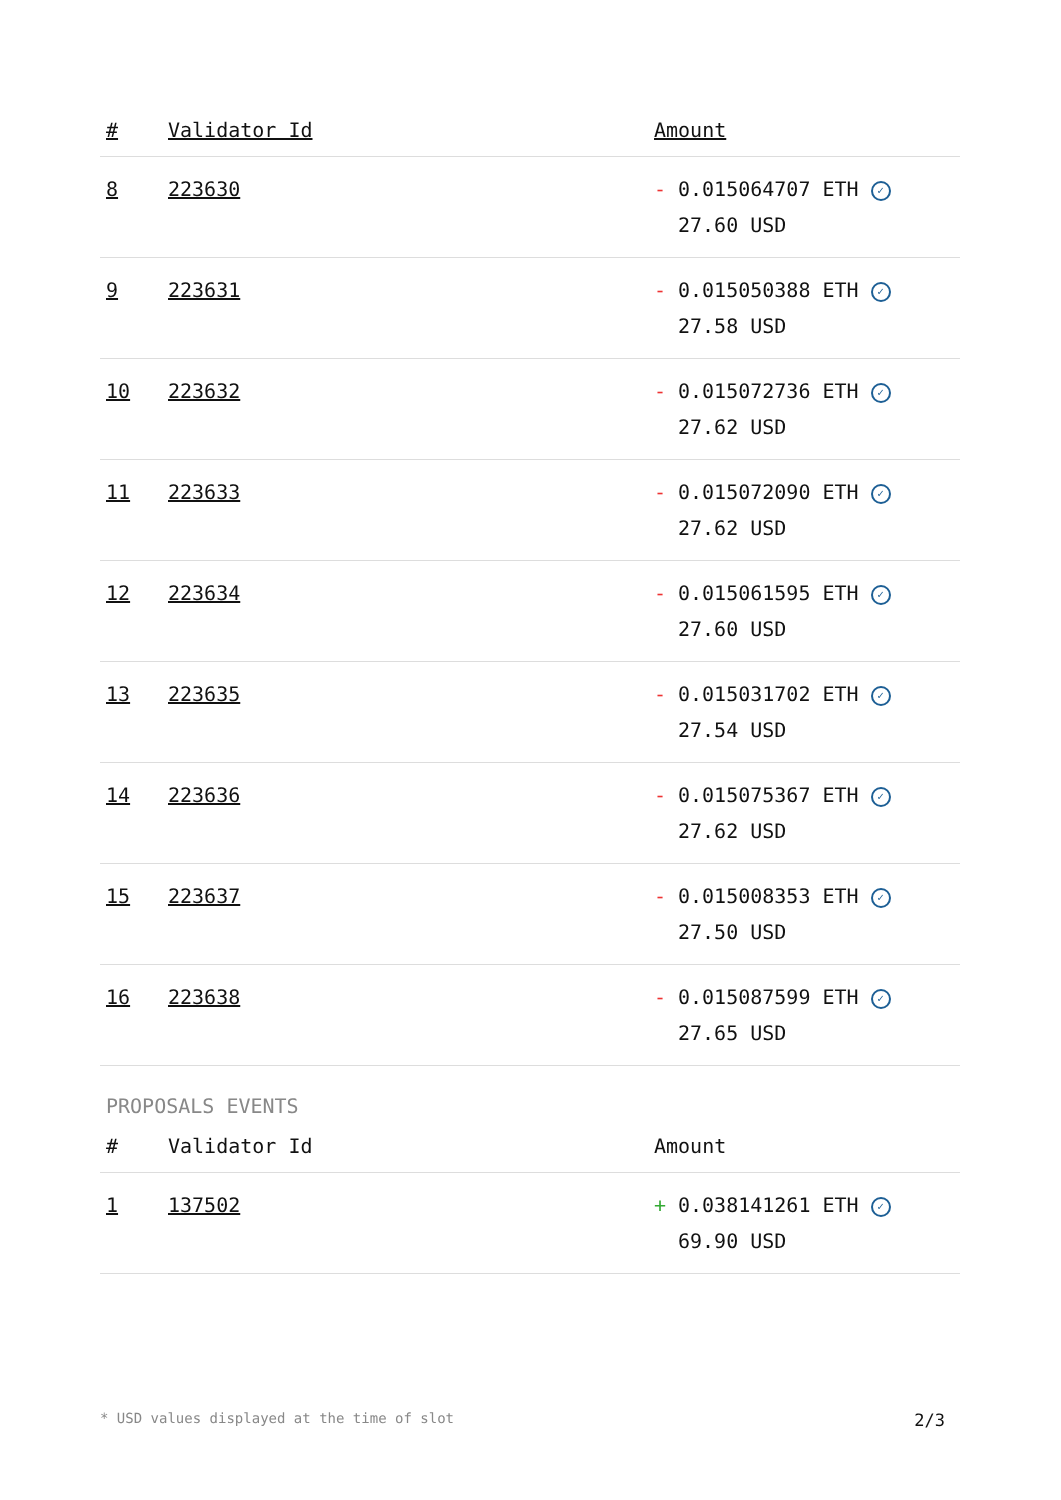| # | Validator Id | Amount |
| --- | --- | --- |
| 8 | 223630 | - 0.015064707 ETH ✓ 27.60 USD |
| 9 | 223631 | - 0.015050388 ETH ✓ 27.58 USD |
| 10 | 223632 | - 0.015072736 ETH ✓ 27.62 USD |
| 11 | 223633 | - 0.015072090 ETH ✓ 27.62 USD |
| 12 | 223634 | - 0.015061595 ETH ✓ 27.60 USD |
| 13 | 223635 | - 0.015031702 ETH ✓ 27.54 USD |
| 14 | 223636 | - 0.015075367 ETH ✓ 27.62 USD |
| 15 | 223637 | - 0.015008353 ETH ✓ 27.50 USD |
| 16 | 223638 | - 0.015087599 ETH ✓ 27.65 USD |
PROPOSALS EVENTS
| # | Validator Id | Amount |
| --- | --- | --- |
| 1 | 137502 | + 0.038141261 ETH ✓ 69.90 USD |
* USD values displayed at the time of slot 2/3